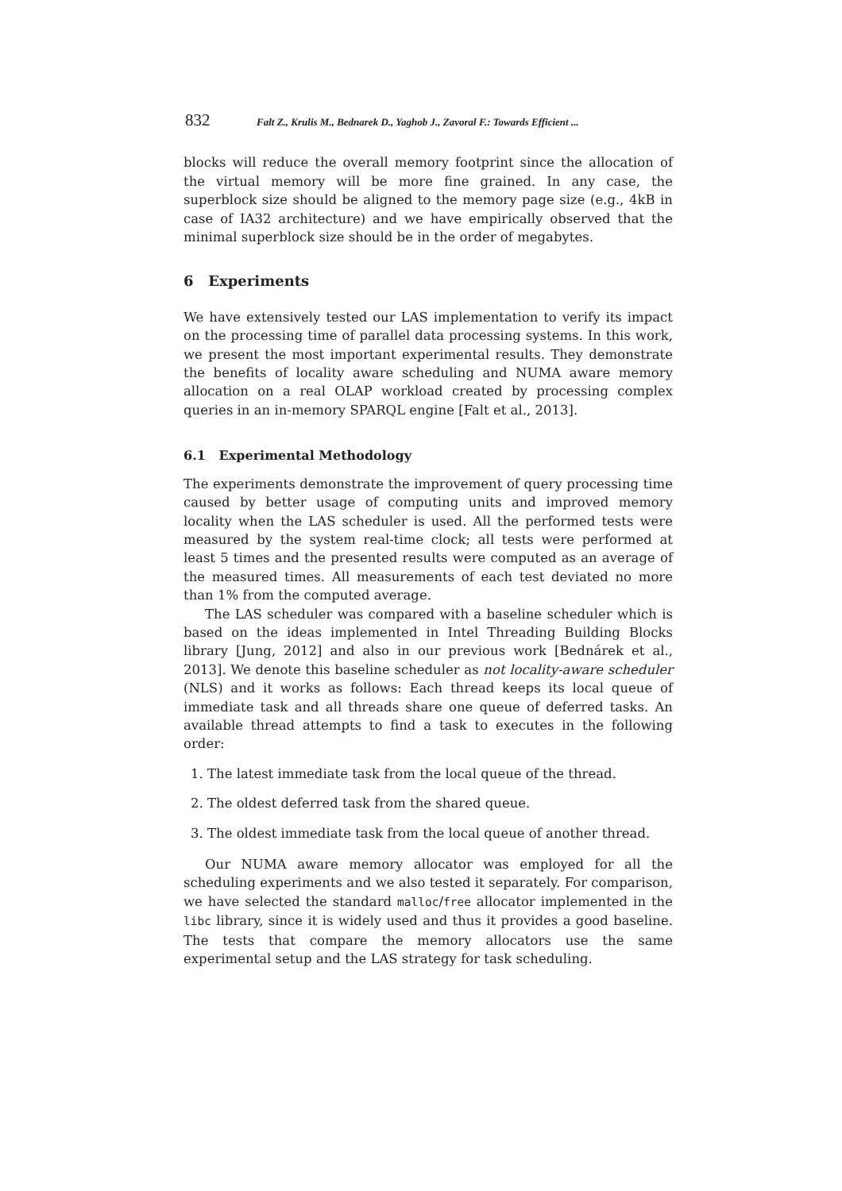832 Falt Z., Krulis M., Bednarek D., Yaghob J., Zavoral F.: Towards Efficient ...
blocks will reduce the overall memory footprint since the allocation of the virtual memory will be more fine grained. In any case, the superblock size should be aligned to the memory page size (e.g., 4kB in case of IA32 architecture) and we have empirically observed that the minimal superblock size should be in the order of megabytes.
6 Experiments
We have extensively tested our LAS implementation to verify its impact on the processing time of parallel data processing systems. In this work, we present the most important experimental results. They demonstrate the benefits of locality aware scheduling and NUMA aware memory allocation on a real OLAP workload created by processing complex queries in an in-memory SPARQL engine [Falt et al., 2013].
6.1 Experimental Methodology
The experiments demonstrate the improvement of query processing time caused by better usage of computing units and improved memory locality when the LAS scheduler is used. All the performed tests were measured by the system real-time clock; all tests were performed at least 5 times and the presented results were computed as an average of the measured times. All measurements of each test deviated no more than 1% from the computed average.
The LAS scheduler was compared with a baseline scheduler which is based on the ideas implemented in Intel Threading Building Blocks library [Jung, 2012] and also in our previous work [Bednárek et al., 2013]. We denote this baseline scheduler as not locality-aware scheduler (NLS) and it works as follows: Each thread keeps its local queue of immediate task and all threads share one queue of deferred tasks. An available thread attempts to find a task to executes in the following order:
1. The latest immediate task from the local queue of the thread.
2. The oldest deferred task from the shared queue.
3. The oldest immediate task from the local queue of another thread.
Our NUMA aware memory allocator was employed for all the scheduling experiments and we also tested it separately. For comparison, we have selected the standard malloc/free allocator implemented in the libc library, since it is widely used and thus it provides a good baseline. The tests that compare the memory allocators use the same experimental setup and the LAS strategy for task scheduling.